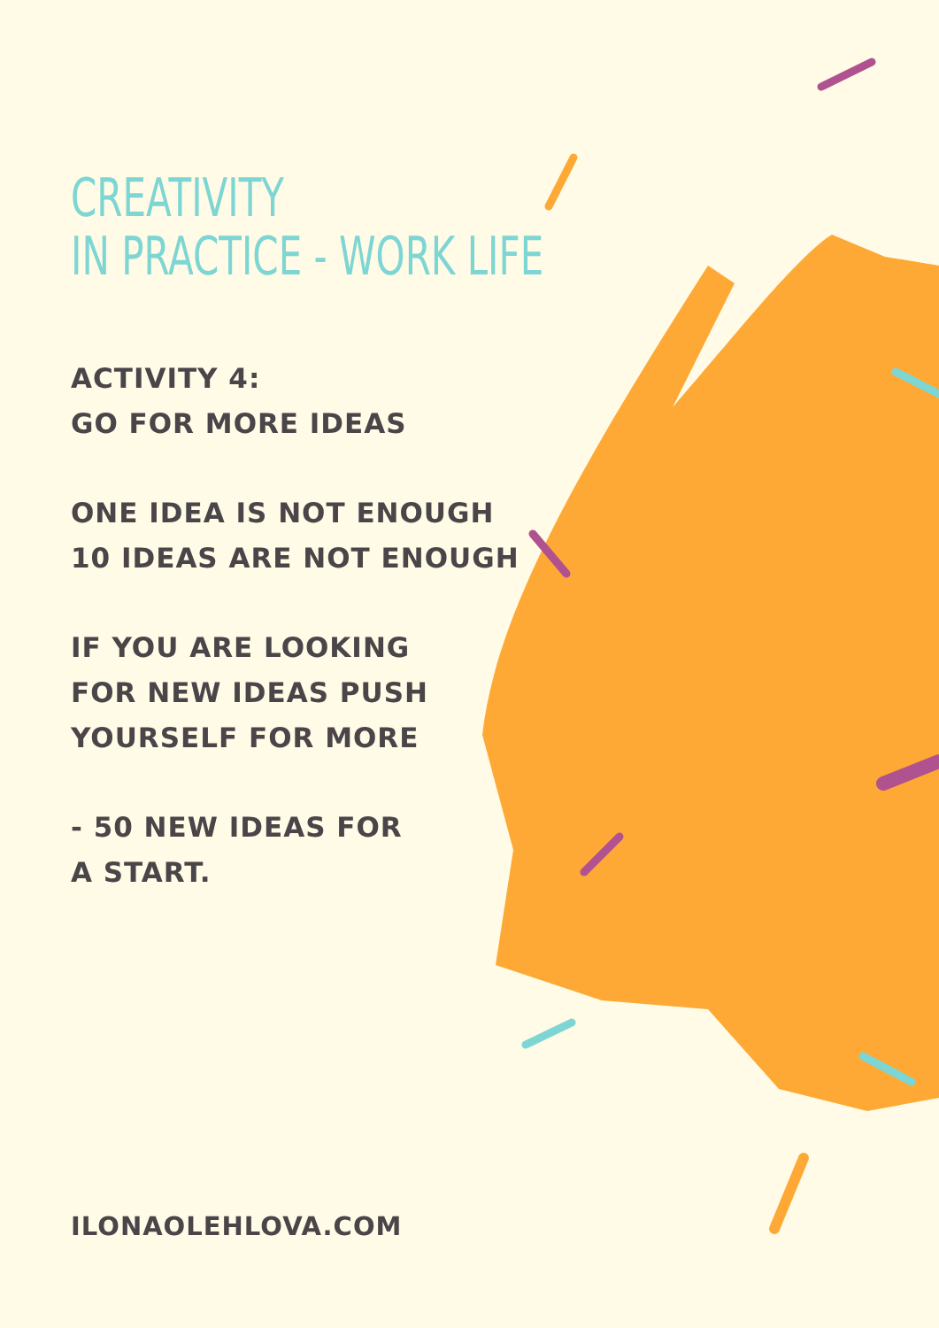CREATIVITY
IN PRACTICE - WORK LIFE
ACTIVITY 4:
GO FOR MORE IDEAS
ONE IDEA IS NOT ENOUGH
10 IDEAS ARE NOT ENOUGH
IF YOU ARE LOOKING
FOR NEW IDEAS PUSH
YOURSELF FOR MORE
- 50 NEW IDEAS FOR
A START.
ILONAOLEHLOVA.COM